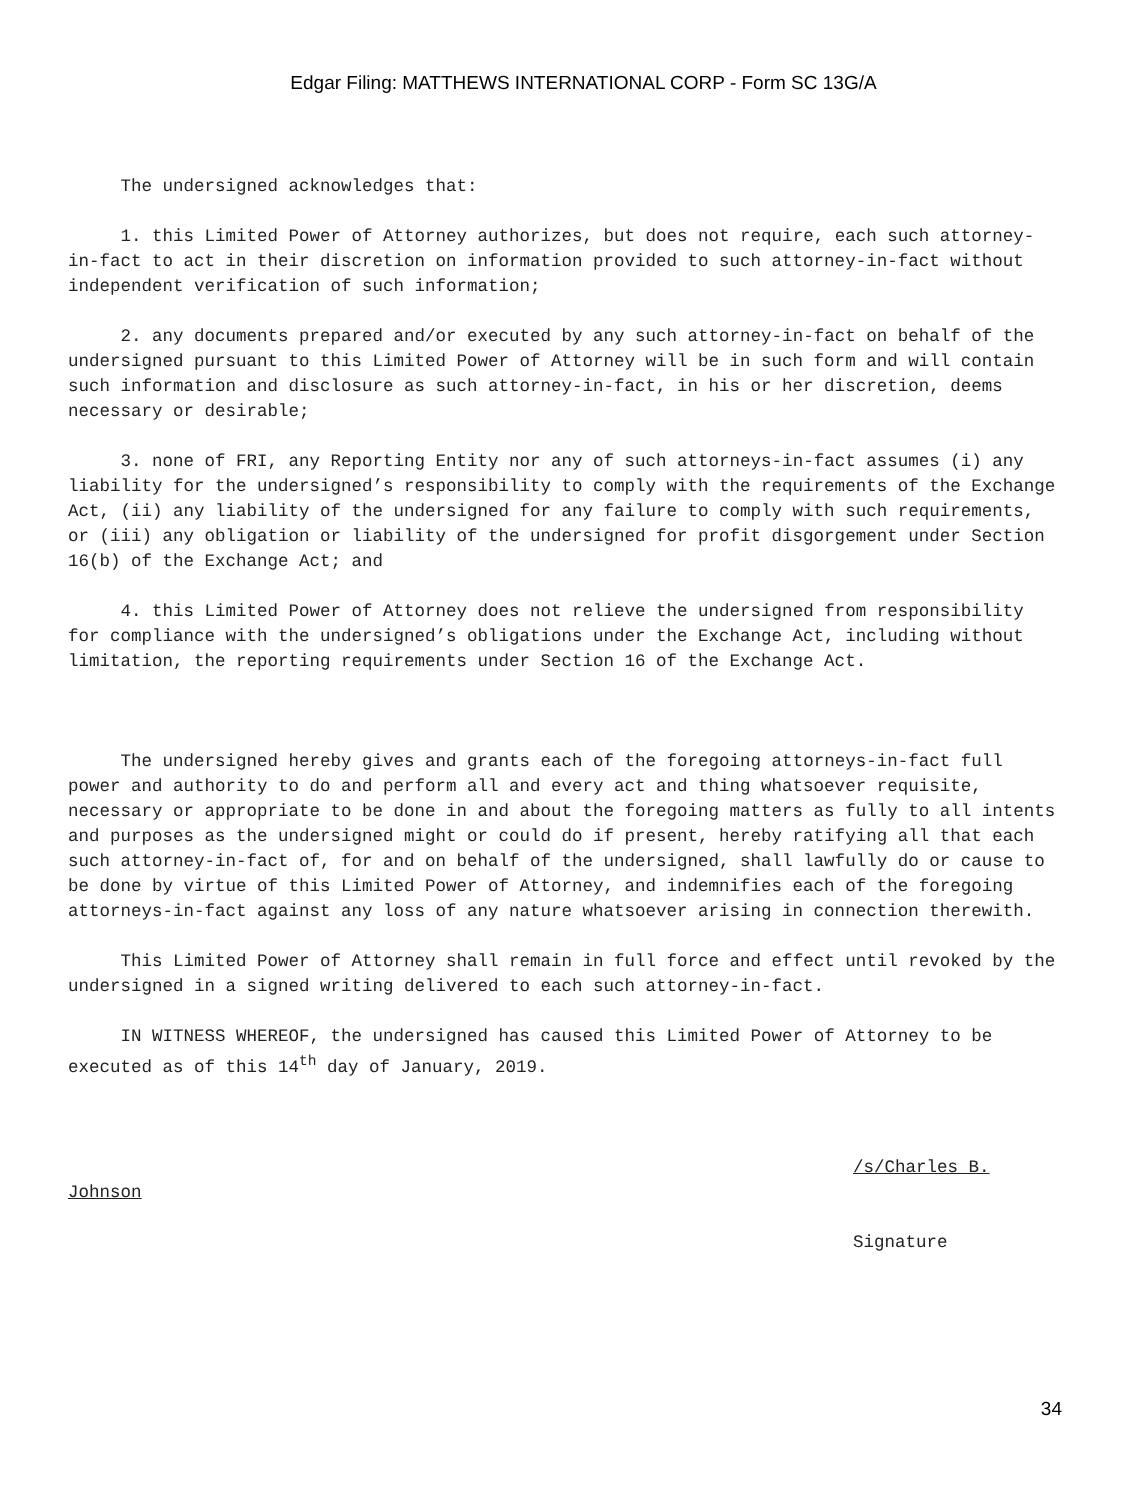Edgar Filing: MATTHEWS INTERNATIONAL CORP - Form SC 13G/A
The undersigned acknowledges that:
1. this Limited Power of Attorney authorizes, but does not require, each such attorney-in-fact to act in their discretion on information provided to such attorney-in-fact without independent verification of such information;
2. any documents prepared and/or executed by any such attorney-in-fact on behalf of the undersigned pursuant to this Limited Power of Attorney will be in such form and will contain such information and disclosure as such attorney-in-fact, in his or her discretion, deems necessary or desirable;
3. none of FRI, any Reporting Entity nor any of such attorneys-in-fact assumes (i) any liability for the undersigned’s responsibility to comply with the requirements of the Exchange Act, (ii) any liability of the undersigned for any failure to comply with such requirements, or (iii) any obligation or liability of the undersigned for profit disgorgement under Section 16(b) of the Exchange Act; and
4. this Limited Power of Attorney does not relieve the undersigned from responsibility for compliance with the undersigned’s obligations under the Exchange Act, including without limitation, the reporting requirements under Section 16 of the Exchange Act.
The undersigned hereby gives and grants each of the foregoing attorneys-in-fact full power and authority to do and perform all and every act and thing whatsoever requisite, necessary or appropriate to be done in and about the foregoing matters as fully to all intents and purposes as the undersigned might or could do if present, hereby ratifying all that each such attorney-in-fact of, for and on behalf of the undersigned, shall lawfully do or cause to be done by virtue of this Limited Power of Attorney, and indemnifies each of the foregoing attorneys-in-fact against any loss of any nature whatsoever arising in connection therewith.
This Limited Power of Attorney shall remain in full force and effect until revoked by the undersigned in a signed writing delivered to each such attorney-in-fact.
IN WITNESS WHEREOF, the undersigned has caused this Limited Power of Attorney to be executed as of this 14<sup>th</sup> day of January, 2019.
/s/Charles B.
Johnson
Signature
34